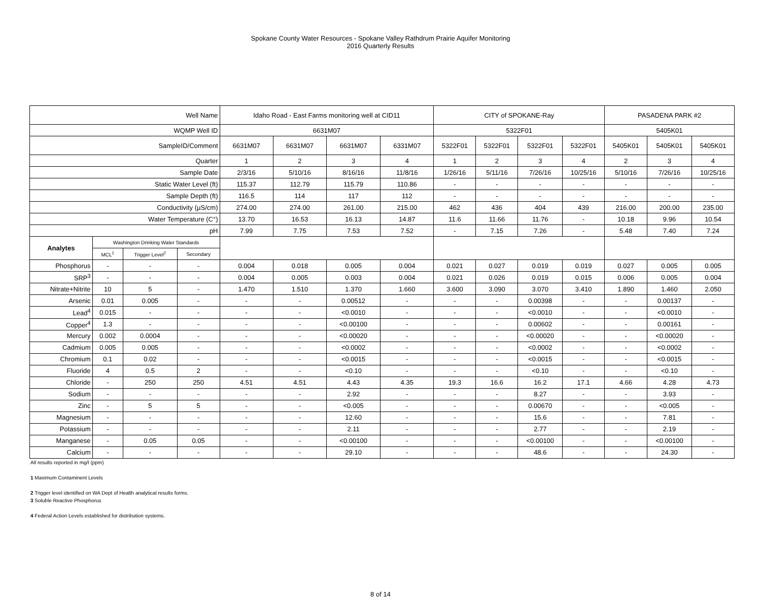Spokane County Water Resources - Spokane Valley Rathdrum Prairie Aquifer Monitoring
2016 Quarterly Results
| Well Name | | | | Idaho Road - East Farms monitoring well at CID11 | | | | CITY of SPOKANE-Ray | | | | PASADENA PARK #2 | | |
| WQMP Well ID | | | | 6631M07 | | | | 5322F01 | | | | 5405K01 | | |
| SampleID/Comment | | | | 6631M07 | 6631M07 | 6631M07 | 6331M07 | 5322F01 | 5322F01 | 5322F01 | 5322F01 | 5405K01 | 5405K01 | 5405K01 |
| Quarter | | | | 1 | 2 | 3 | 4 | 1 | 2 | 3 | 4 | 2 | 3 | 4 |
| Sample Date | | | | 2/3/16 | 5/10/16 | 8/16/16 | 11/8/16 | 1/26/16 | 5/11/16 | 7/26/16 | 10/25/16 | 5/10/16 | 7/26/16 | 10/25/16 |
| Static Water Level (ft) | | | | 115.37 | 112.79 | 115.79 | 110.86 | - | - | - | - | - | - | - |
| Sample Depth (ft) | | | | 116.5 | 114 | 117 | 112 | - | - | - | - | - | - | - |
| Conductivity (µS/cm) | | | | 274.00 | 274.00 | 261.00 | 215.00 | 462 | 436 | 404 | 439 | 216.00 | 200.00 | 235.00 |
| Water Temperature (C°) | | | | 13.70 | 16.53 | 16.13 | 14.87 | 11.6 | 11.66 | 11.76 | - | 10.18 | 9.96 | 10.54 |
| pH | | | | 7.99 | 7.75 | 7.53 | 7.52 | - | 7.15 | 7.26 | - | 5.48 | 7.40 | 7.24 |
| Analytes | Washington Drinking Water Standards | | | | | | | | | | | | | |
| | MCL<sup>1</sup> | Trigger Level<sup>2</sup> | Secondary | | | | | | | | | | | |
| Phosphorus | - | - | - | 0.004 | 0.018 | 0.005 | 0.004 | 0.021 | 0.027 | 0.019 | 0.019 | 0.027 | 0.005 | 0.005 |
| SRP<sup>3</sup> | - | - | - | 0.004 | 0.005 | 0.003 | 0.004 | 0.021 | 0.026 | 0.019 | 0.015 | 0.006 | 0.005 | 0.004 |
| Nitrate+Nitrite | 10 | 5 | - | 1.470 | 1.510 | 1.370 | 1.660 | 3.600 | 3.090 | 3.070 | 3.410 | 1.890 | 1.460 | 2.050 |
| Arsenic | 0.01 | 0.005 | - | - | - | 0.00512 | - | - | - | 0.00398 | - | - | 0.00137 | - |
| Lead<sup>4</sup> | 0.015 | - | - | - | - | <0.0010 | - | - | - | <0.0010 | - | - | <0.0010 | - |
| Copper<sup>4</sup> | 1.3 | - | - | - | - | <0.00100 | - | - | - | 0.00602 | - | - | 0.00161 | - |
| Mercury | 0.002 | 0.0004 | - | - | - | <0.00020 | - | - | - | <0.00020 | - | - | <0.00020 | - |
| Cadmium | 0.005 | 0.005 | - | - | - | <0.0002 | - | - | - | <0.0002 | - | - | <0.0002 | - |
| Chromium | 0.1 | 0.02 | - | - | - | <0.0015 | - | - | - | <0.0015 | - | - | <0.0015 | - |
| Fluoride | 4 | 0.5 | 2 | - | - | <0.10 | - | - | - | <0.10 | - | - | <0.10 | - |
| Chloride | - | 250 | 250 | 4.51 | 4.51 | 4.43 | 4.35 | 19.3 | 16.6 | 16.2 | 17.1 | 4.66 | 4.28 | 4.73 |
| Sodium | - | - | - | - | - | 2.92 | - | - | - | 8.27 | - | - | 3.93 | - |
| Zinc | - | 5 | 5 | - | - | <0.005 | - | - | - | 0.00670 | - | - | <0.005 | - |
| Magnesium | - | - | - | - | - | 12.60 | - | - | - | 15.6 | - | - | 7.81 | - |
| Potassium | - | - | - | - | - | 2.11 | - | - | - | 2.77 | - | - | 2.19 | - |
| Manganese | - | 0.05 | 0.05 | - | - | <0.00100 | - | - | - | <0.00100 | - | - | <0.00100 | - |
| Calcium | - | - | - | - | - | 29.10 | - | - | - | 48.6 | - | - | 24.30 | - |
All results reported in mg/l (ppm)
1 Maximum Contaminent Levels
2 Trigger level identified on WA Dept of Health analytical results forms.
3 Soluble Reactive Phosphorus
4 Federal Action Levels established for distribution systems.
8 of 14